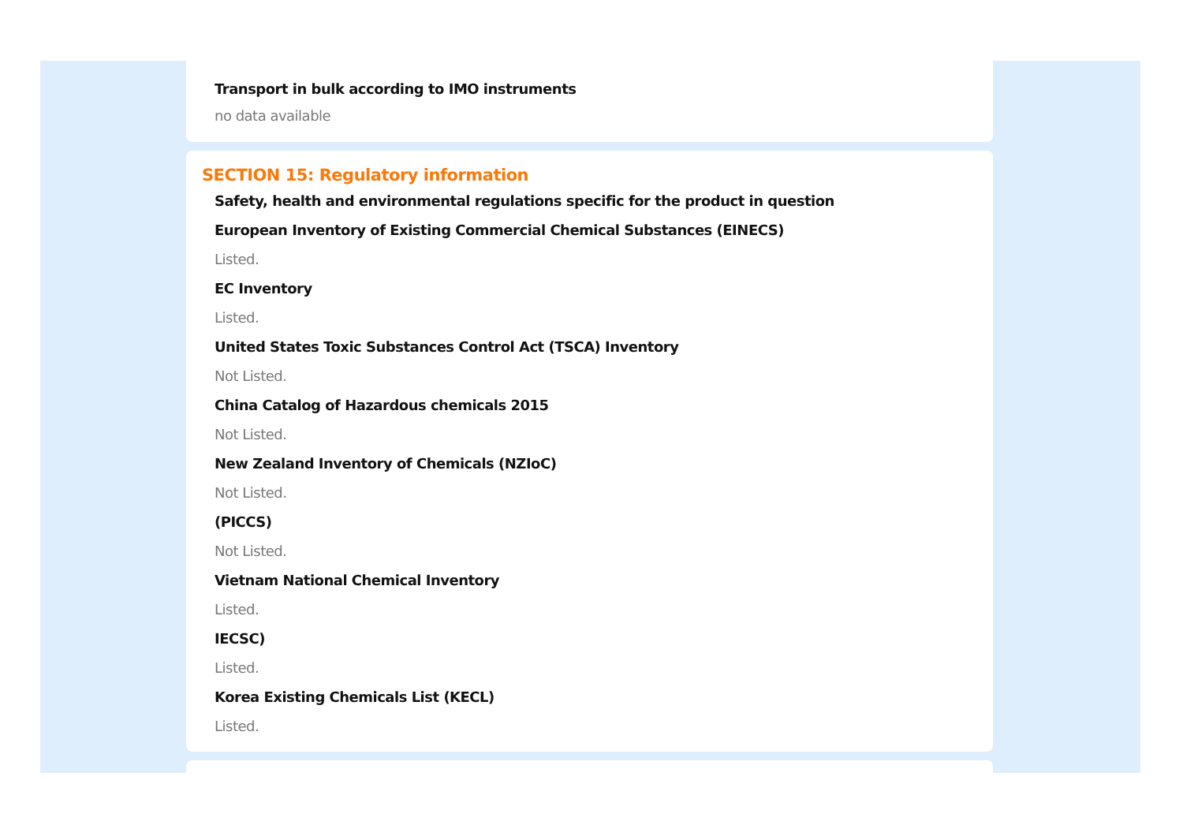Transport in bulk according to IMO instruments
no data available
SECTION 15: Regulatory information
Safety, health and environmental regulations specific for the product in question
European Inventory of Existing Commercial Chemical Substances (EINECS)
Listed.
EC Inventory
Listed.
United States Toxic Substances Control Act (TSCA) Inventory
Not Listed.
China Catalog of Hazardous chemicals 2015
Not Listed.
New Zealand Inventory of Chemicals (NZIoC)
Not Listed.
(PICCS)
Not Listed.
Vietnam National Chemical Inventory
Listed.
IECSC)
Listed.
Korea Existing Chemicals List (KECL)
Listed.